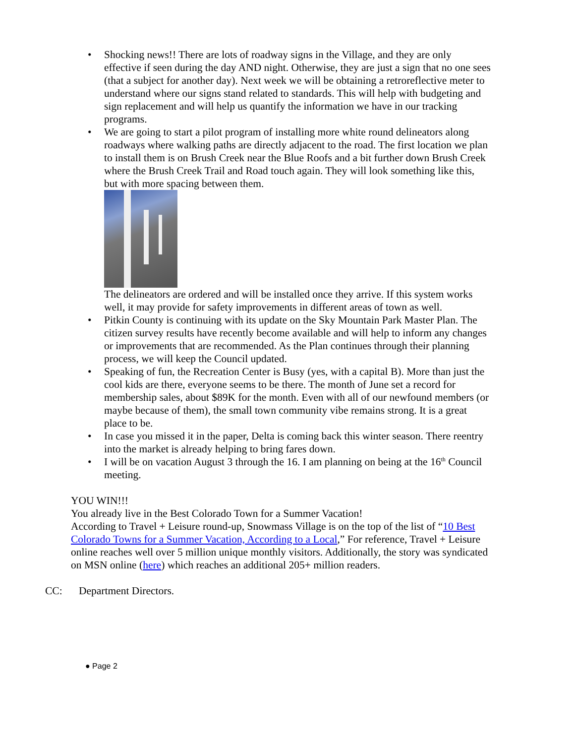• Shocking news!! There are lots of roadway signs in the Village, and they are only effective if seen during the day AND night. Otherwise, they are just a sign that no one sees (that a subject for another day). Next week we will be obtaining a retroreflective meter to understand where our signs stand related to standards. This will help with budgeting and sign replacement and will help us quantify the information we have in our tracking programs.
• We are going to start a pilot program of installing more white round delineators along roadways where walking paths are directly adjacent to the road. The first location we plan to install them is on Brush Creek near the Blue Roofs and a bit further down Brush Creek where the Brush Creek Trail and Road touch again. They will look something like this, but with more spacing between them.
The delineators are ordered and will be installed once they arrive. If this system works well, it may provide for safety improvements in different areas of town as well.
• Pitkin County is continuing with its update on the Sky Mountain Park Master Plan. The citizen survey results have recently become available and will help to inform any changes or improvements that are recommended. As the Plan continues through their planning process, we will keep the Council updated.
• Speaking of fun, the Recreation Center is Busy (yes, with a capital B). More than just the cool kids are there, everyone seems to be there. The month of June set a record for membership sales, about $89K for the month. Even with all of our newfound members (or maybe because of them), the small town community vibe remains strong. It is a great place to be.
• In case you missed it in the paper, Delta is coming back this winter season. There reentry into the market is already helping to bring fares down.
• I will be on vacation August 3 through the 16. I am planning on being at the 16<sup>th</sup> Council meeting.
YOU WIN!!!
You already live in the Best Colorado Town for a Summer Vacation!
According to Travel + Leisure round-up, Snowmass Village is on the top of the list of “10 Best Colorado Towns for a Summer Vacation, According to a Local,” For reference, Travel + Leisure online reaches well over 5 million unique monthly visitors. Additionally, the story was syndicated on MSN online (here) which reaches an additional 205+ million readers.
CC: Department Directors.
● Page 2